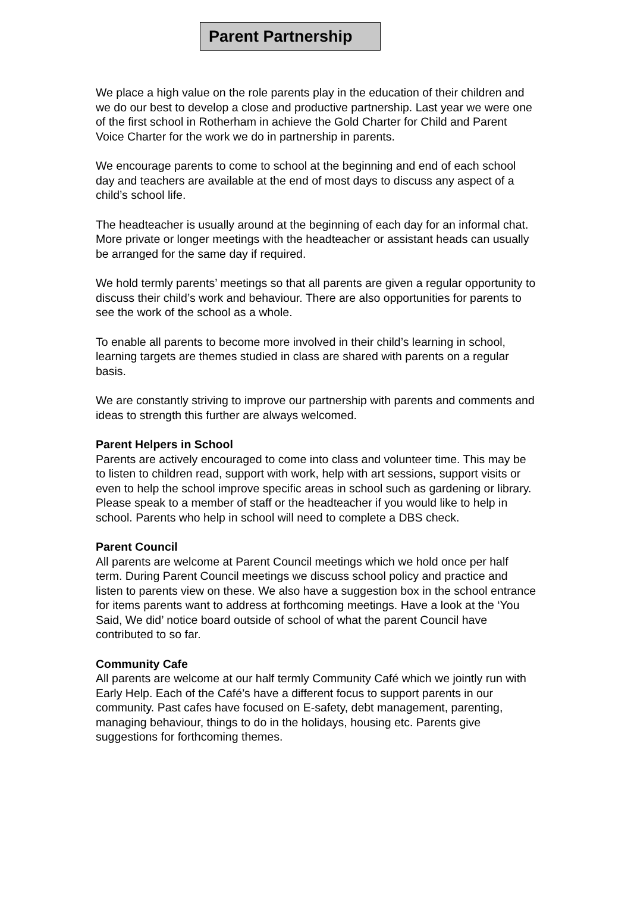Parent Partnership
We place a high value on the role parents play in the education of their children and we do our best to develop a close and productive partnership. Last year we were one of the first school in Rotherham in achieve the Gold Charter for Child and Parent Voice Charter for the work we do in partnership in parents.
We encourage parents to come to school at the beginning and end of each school day and teachers are available at the end of most days to discuss any aspect of a child’s school life.
The headteacher is usually around at the beginning of each day for an informal chat. More private or longer meetings with the headteacher or assistant heads can usually be arranged for the same day if required.
We hold termly parents’ meetings so that all parents are given a regular opportunity to discuss their child’s work and behaviour. There are also opportunities for parents to see the work of the school as a whole.
To enable all parents to become more involved in their child’s learning in school, learning targets are themes studied in class are shared with parents on a regular basis.
We are constantly striving to improve our partnership with parents and comments and ideas to strength this further are always welcomed.
Parent Helpers in School
Parents are actively encouraged to come into class and volunteer time. This may be to listen to children read, support with work, help with art sessions, support visits or even to help the school improve specific areas in school such as gardening or library. Please speak to a member of staff or the headteacher if you would like to help in school. Parents who help in school will need to complete a DBS check.
Parent Council
All parents are welcome at Parent Council meetings which we hold once per half term. During Parent Council meetings we discuss school policy and practice and listen to parents view on these. We also have a suggestion box in the school entrance for items parents want to address at forthcoming meetings. Have a look at the ‘You Said, We did’ notice board outside of school of what the parent Council have contributed to so far.
Community Cafe
All parents are welcome at our half termly Community Café which we jointly run with Early Help. Each of the Café’s have a different focus to support parents in our community. Past cafes have focused on E-safety, debt management, parenting, managing behaviour, things to do in the holidays, housing etc. Parents give suggestions for forthcoming themes.